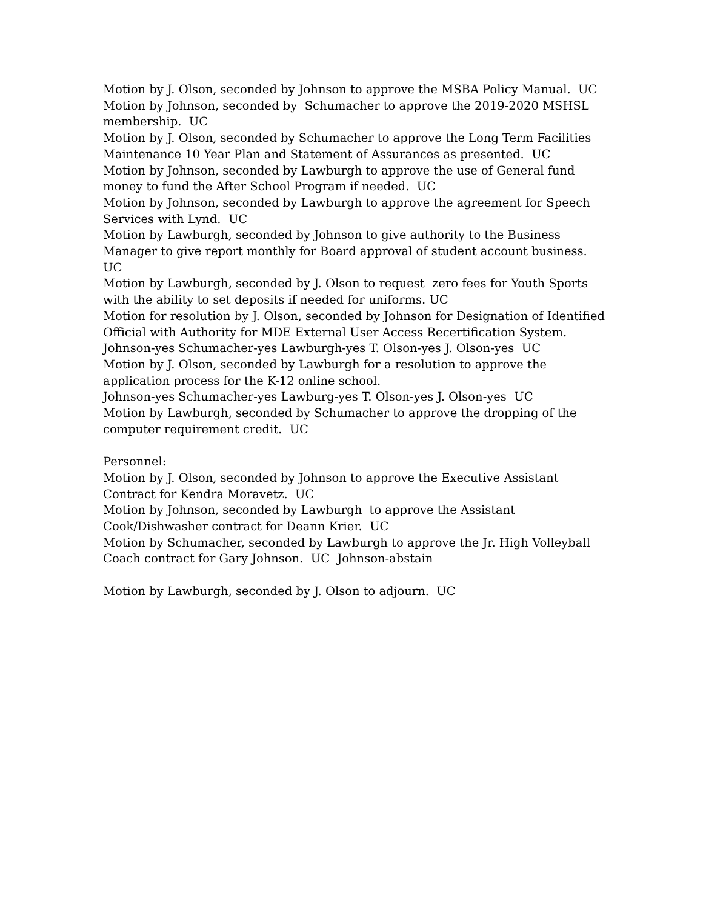Motion by J. Olson, seconded by Johnson to approve the MSBA Policy Manual. UC
Motion by Johnson, seconded by Schumacher to approve the 2019-2020 MSHSL membership. UC
Motion by J. Olson, seconded by Schumacher to approve the Long Term Facilities Maintenance 10 Year Plan and Statement of Assurances as presented. UC
Motion by Johnson, seconded by Lawburgh to approve the use of General fund money to fund the After School Program if needed. UC
Motion by Johnson, seconded by Lawburgh to approve the agreement for Speech Services with Lynd. UC
Motion by Lawburgh, seconded by Johnson to give authority to the Business Manager to give report monthly for Board approval of student account business. UC
Motion by Lawburgh, seconded by J. Olson to request zero fees for Youth Sports with the ability to set deposits if needed for uniforms. UC
Motion for resolution by J. Olson, seconded by Johnson for Designation of Identified Official with Authority for MDE External User Access Recertification System.
Johnson-yes Schumacher-yes Lawburgh-yes T. Olson-yes J. Olson-yes UC
Motion by J. Olson, seconded by Lawburgh for a resolution to approve the application process for the K-12 online school.
Johnson-yes Schumacher-yes Lawburg-yes T. Olson-yes J. Olson-yes UC
Motion by Lawburgh, seconded by Schumacher to approve the dropping of the computer requirement credit. UC
Personnel:
Motion by J. Olson, seconded by Johnson to approve the Executive Assistant Contract for Kendra Moravetz. UC
Motion by Johnson, seconded by Lawburgh to approve the Assistant Cook/Dishwasher contract for Deann Krier. UC
Motion by Schumacher, seconded by Lawburgh to approve the Jr. High Volleyball Coach contract for Gary Johnson. UC Johnson-abstain
Motion by Lawburgh, seconded by J. Olson to adjourn. UC